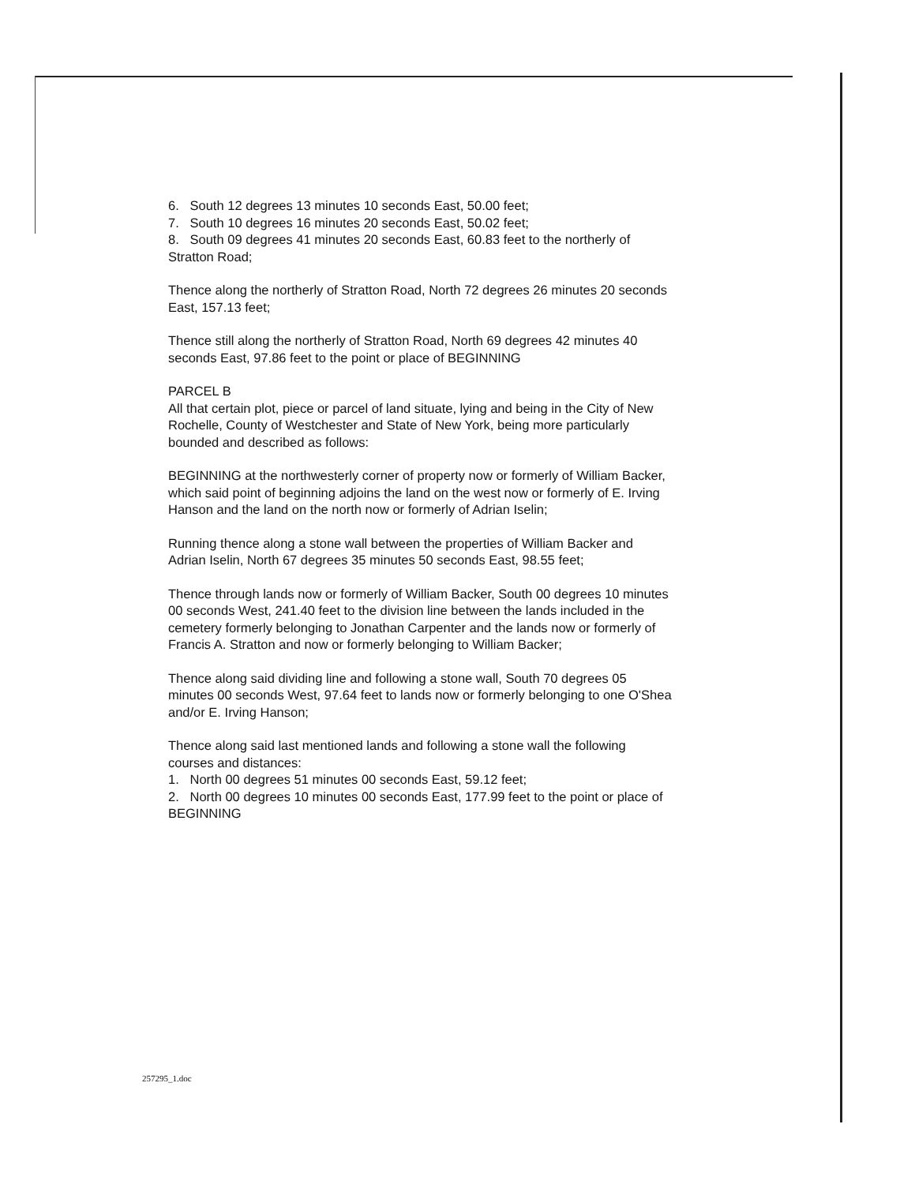6. South 12 degrees 13 minutes 10 seconds East, 50.00 feet;
7. South 10 degrees 16 minutes 20 seconds East, 50.02 feet;
8. South 09 degrees 41 minutes 20 seconds East, 60.83 feet to the northerly of Stratton Road;
Thence along the northerly of Stratton Road, North 72 degrees 26 minutes 20 seconds East, 157.13 feet;
Thence still along the northerly of Stratton Road, North 69 degrees 42 minutes 40 seconds East, 97.86 feet to the point or place of BEGINNING
PARCEL B
All that certain plot, piece or parcel of land situate, lying and being in the City of New Rochelle, County of Westchester and State of New York, being more particularly bounded and described as follows:
BEGINNING at the northwesterly corner of property now or formerly of William Backer, which said point of beginning adjoins the land on the west now or formerly of E. Irving Hanson and the land on the north now or formerly of Adrian Iselin;
Running thence along a stone wall between the properties of William Backer and Adrian Iselin, North 67 degrees 35 minutes 50 seconds East, 98.55 feet;
Thence through lands now or formerly of William Backer, South 00 degrees 10 minutes 00 seconds West, 241.40 feet to the division line between the lands included in the cemetery formerly belonging to Jonathan Carpenter and the lands now or formerly of Francis A. Stratton and now or formerly belonging to William Backer;
Thence along said dividing line and following a stone wall, South 70 degrees 05 minutes 00 seconds West, 97.64 feet to lands now or formerly belonging to one O'Shea and/or E. Irving Hanson;
Thence along said last mentioned lands and following a stone wall the following courses and distances:
1. North 00 degrees 51 minutes 00 seconds East, 59.12 feet;
2. North 00 degrees 10 minutes 00 seconds East, 177.99 feet to the point or place of BEGINNING
257295_1.doc